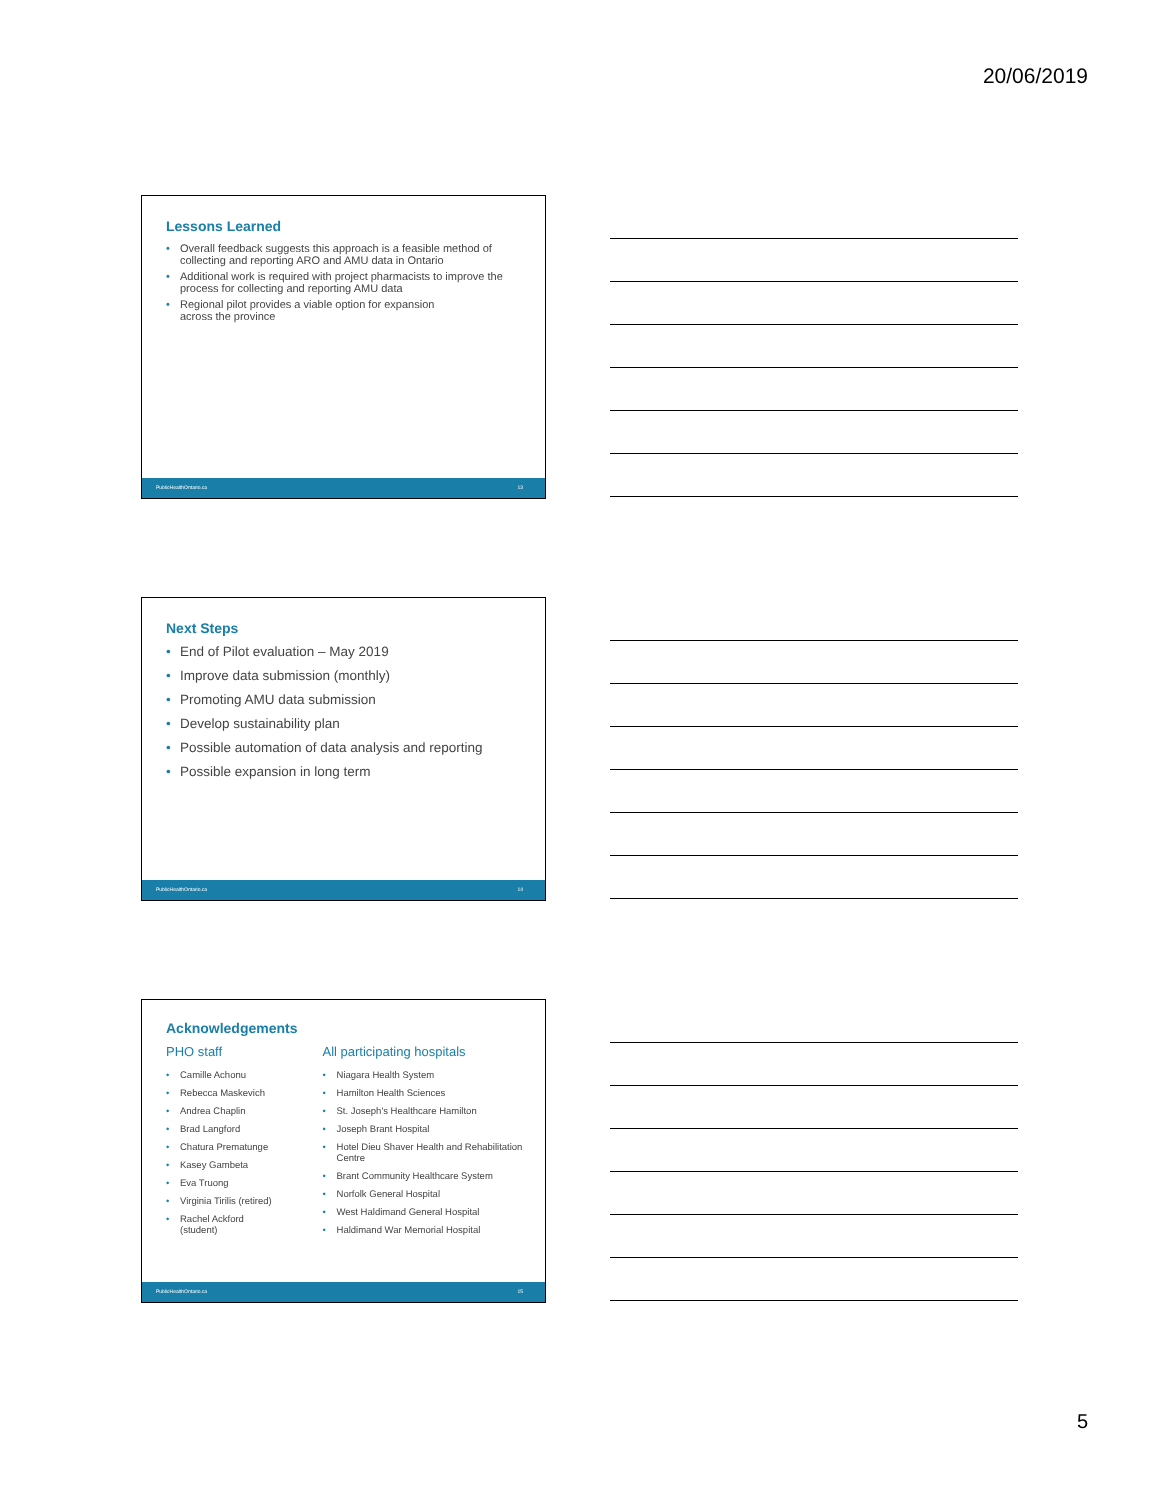20/06/2019
Lessons Learned
Overall feedback suggests this approach is a feasible method of collecting and reporting ARO and AMU data in Ontario
Additional work is required with project pharmacists to improve the process for collecting and reporting AMU data
Regional pilot provides a viable option for expansion
across the province
PublicHealthOntario.ca 13
Next Steps
End of Pilot evaluation – May 2019
Improve data submission (monthly)
Promoting AMU data submission
Develop sustainability plan
Possible automation of data analysis and reporting
Possible expansion in long term
PublicHealthOntario.ca 14
Acknowledgements
PHO staff
Camille Achonu
Rebecca Maskevich
Andrea Chaplin
Brad Langford
Chatura Prematunge
Kasey Gambeta
Eva Truong
Virginia Tirilis (retired)
Rachel Ackford (student)
All participating hospitals
Niagara Health System
Hamilton Health Sciences
St. Joseph's Healthcare Hamilton
Joseph Brant Hospital
Hotel Dieu Shaver Health and Rehabilitation Centre
Brant Community Healthcare System
Norfolk General Hospital
West Haldimand General Hospital
Haldimand War Memorial Hospital
PublicHealthOntario.ca 15
5